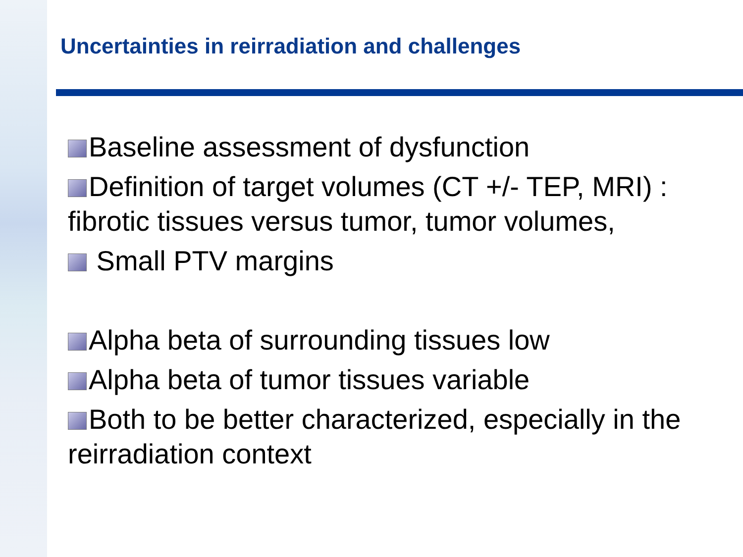Uncertainties in reirradiation and challenges
Baseline assessment of dysfunction
Definition of target volumes (CT +/- TEP, MRI) : fibrotic tissues versus tumor, tumor volumes,
Small PTV margins
Alpha beta of surrounding tissues low
Alpha beta of tumor tissues variable
Both to be better characterized, especially in the reirradiation context